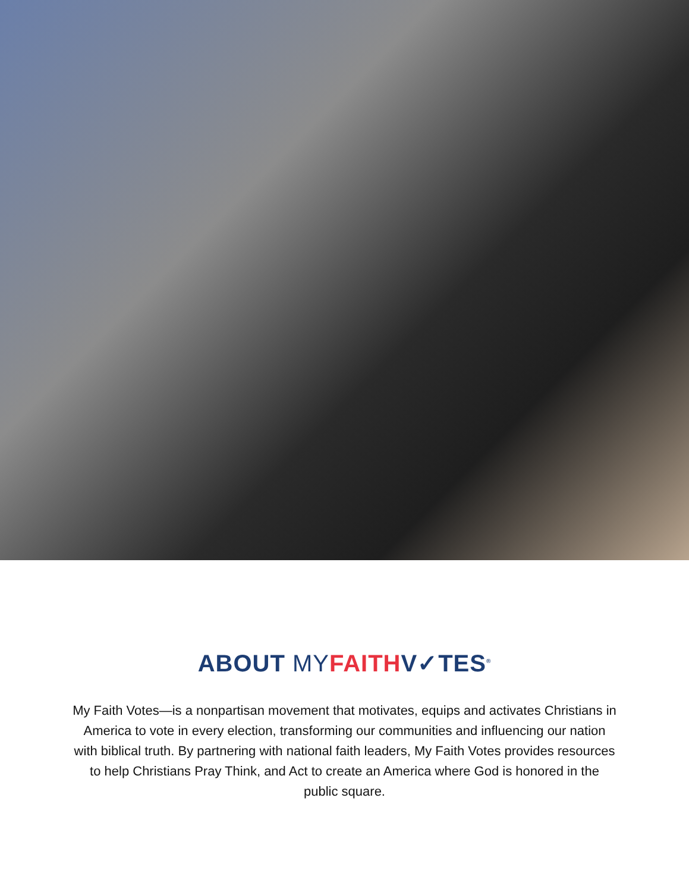ABOUT MY FAITHV✓TES<sup>®</sup>
My Faith Votes—is a nonpartisan movement that motivates, equips and activates Christians in America to vote in every election, transforming our communities and influencing our nation with biblical truth. By partnering with national faith leaders, My Faith Votes provides resources to help Christians Pray Think, and Act to create an America where God is honored in the public square.